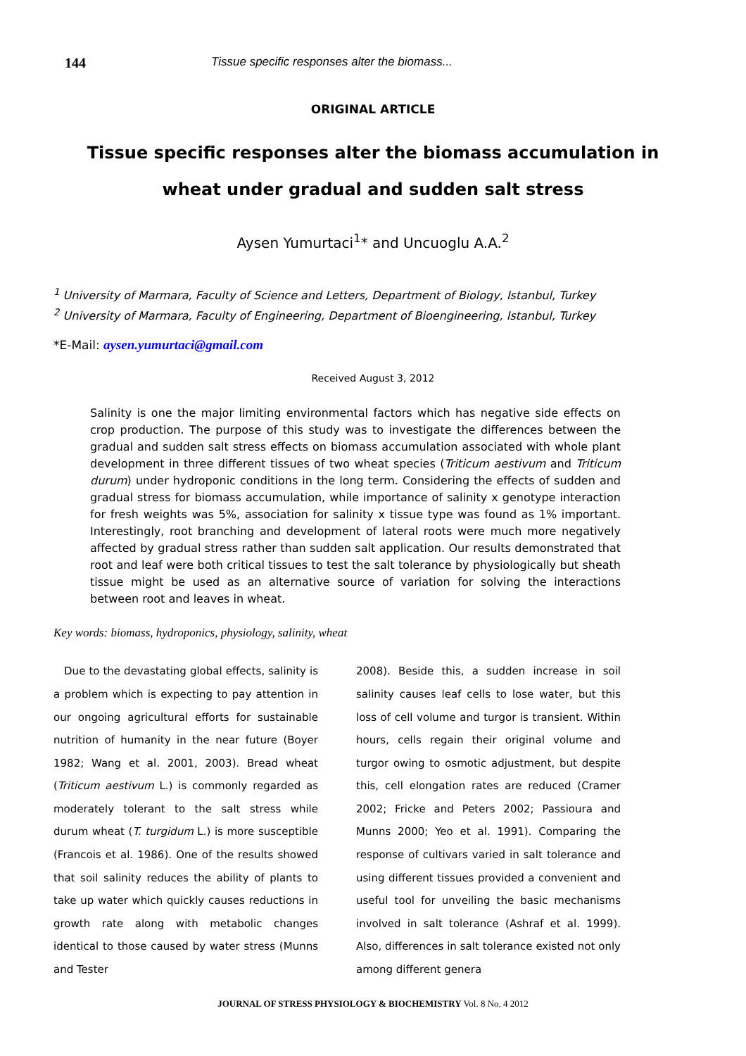144 Tissue specific responses alter the biomass...
ORIGINAL ARTICLE
Tissue specific responses alter the biomass accumulation in
wheat under gradual and sudden salt stress
Aysen Yumurtaci<sup>1</sup>* and Uncuoglu A.A.<sup>2</sup>
<sup>1</sup> University of Marmara, Faculty of Science and Letters, Department of Biology, Istanbul, Turkey
<sup>2</sup> University of Marmara, Faculty of Engineering, Department of Bioengineering, Istanbul, Turkey
*E-Mail: aysen.yumurtaci@gmail.com
Received August 3, 2012
Salinity is one the major limiting environmental factors which has negative side effects on crop production. The purpose of this study was to investigate the differences between the gradual and sudden salt stress effects on biomass accumulation associated with whole plant development in three different tissues of two wheat species (Triticum aestivum and Triticum durum) under hydroponic conditions in the long term. Considering the effects of sudden and gradual stress for biomass accumulation, while importance of salinity x genotype interaction for fresh weights was 5%, association for salinity x tissue type was found as 1% important. Interestingly, root branching and development of lateral roots were much more negatively affected by gradual stress rather than sudden salt application. Our results demonstrated that root and leaf were both critical tissues to test the salt tolerance by physiologically but sheath tissue might be used as an alternative source of variation for solving the interactions between root and leaves in wheat.
Key words: biomass, hydroponics, physiology, salinity, wheat
Due to the devastating global effects, salinity is a problem which is expecting to pay attention in our ongoing agricultural efforts for sustainable nutrition of humanity in the near future (Boyer 1982; Wang et al. 2001, 2003). Bread wheat (Triticum aestivum L.) is commonly regarded as moderately tolerant to the salt stress while durum wheat (T. turgidum L.) is more susceptible (Francois et al. 1986). One of the results showed that soil salinity reduces the ability of plants to take up water which quickly causes reductions in growth rate along with metabolic changes identical to those caused by water stress (Munns and Tester
2008). Beside this, a sudden increase in soil salinity causes leaf cells to lose water, but this loss of cell volume and turgor is transient. Within hours, cells regain their original volume and turgor owing to osmotic adjustment, but despite this, cell elongation rates are reduced (Cramer 2002; Fricke and Peters 2002; Passioura and Munns 2000; Yeo et al. 1991). Comparing the response of cultivars varied in salt tolerance and using different tissues provided a convenient and useful tool for unveiling the basic mechanisms involved in salt tolerance (Ashraf et al. 1999). Also, differences in salt tolerance existed not only among different genera
JOURNAL OF STRESS PHYSIOLOGY & BIOCHEMISTRY Vol. 8 No. 4 2012